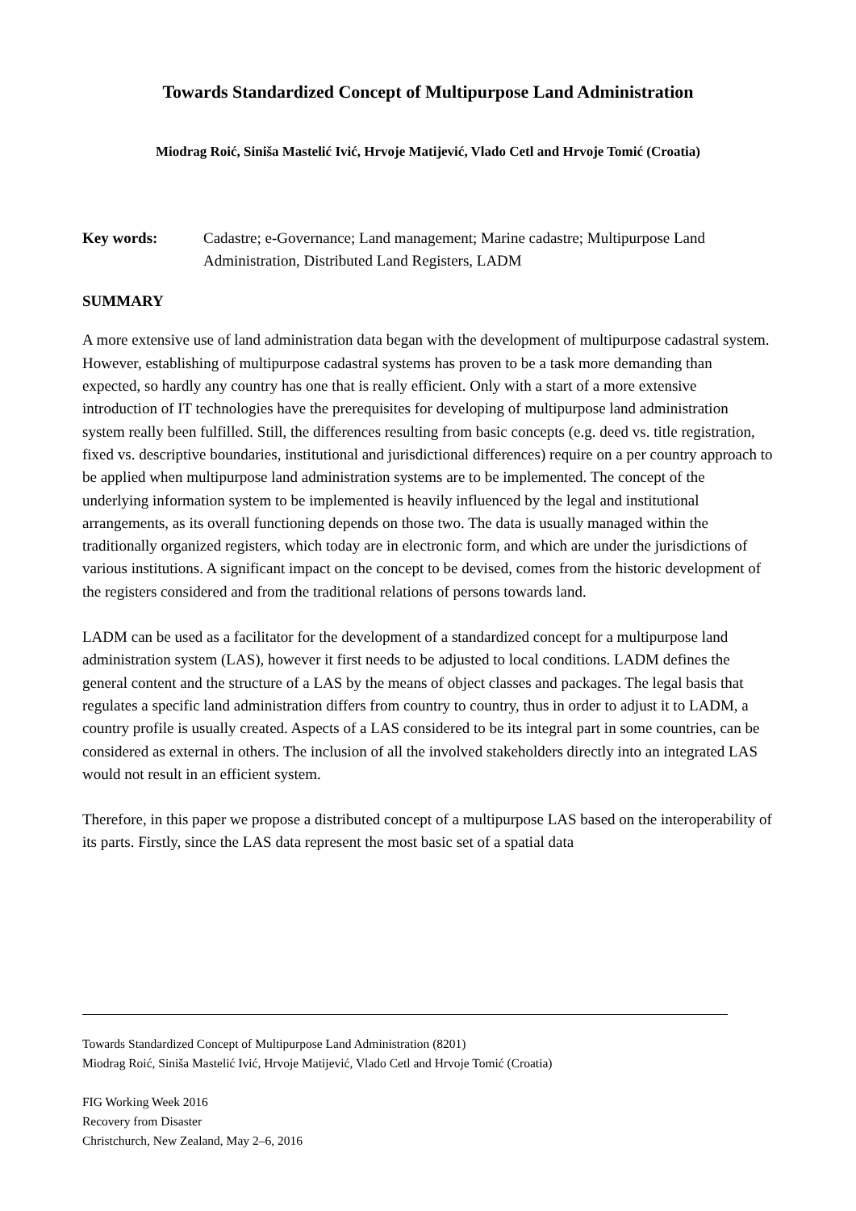Towards Standardized Concept of Multipurpose Land Administration
Miodrag Roić, Siniša Mastelić Ivić, Hrvoje Matijević, Vlado Cetl and Hrvoje Tomić (Croatia)
Key words: Cadastre; e-Governance; Land management; Marine cadastre; Multipurpose Land Administration, Distributed Land Registers, LADM
SUMMARY
A more extensive use of land administration data began with the development of multipurpose cadastral system. However, establishing of multipurpose cadastral systems has proven to be a task more demanding than expected, so hardly any country has one that is really efficient. Only with a start of a more extensive introduction of IT technologies have the prerequisites for developing of multipurpose land administration system really been fulfilled. Still, the differences resulting from basic concepts (e.g. deed vs. title registration, fixed vs. descriptive boundaries, institutional and jurisdictional differences) require on a per country approach to be applied when multipurpose land administration systems are to be implemented. The concept of the underlying information system to be implemented is heavily influenced by the legal and institutional arrangements, as its overall functioning depends on those two. The data is usually managed within the traditionally organized registers, which today are in electronic form, and which are under the jurisdictions of various institutions. A significant impact on the concept to be devised, comes from the historic development of the registers considered and from the traditional relations of persons towards land.
LADM can be used as a facilitator for the development of a standardized concept for a multipurpose land administration system (LAS), however it first needs to be adjusted to local conditions. LADM defines the general content and the structure of a LAS by the means of object classes and packages. The legal basis that regulates a specific land administration differs from country to country, thus in order to adjust it to LADM, a country profile is usually created. Aspects of a LAS considered to be its integral part in some countries, can be considered as external in others. The inclusion of all the involved stakeholders directly into an integrated LAS would not result in an efficient system.
Therefore, in this paper we propose a distributed concept of a multipurpose LAS based on the interoperability of its parts. Firstly, since the LAS data represent the most basic set of a spatial data
Towards Standardized Concept of Multipurpose Land Administration (8201)
Miodrag Roić, Siniša Mastelić Ivić, Hrvoje Matijević, Vlado Cetl and Hrvoje Tomić (Croatia)
FIG Working Week 2016
Recovery from Disaster
Christchurch, New Zealand, May 2–6, 2016